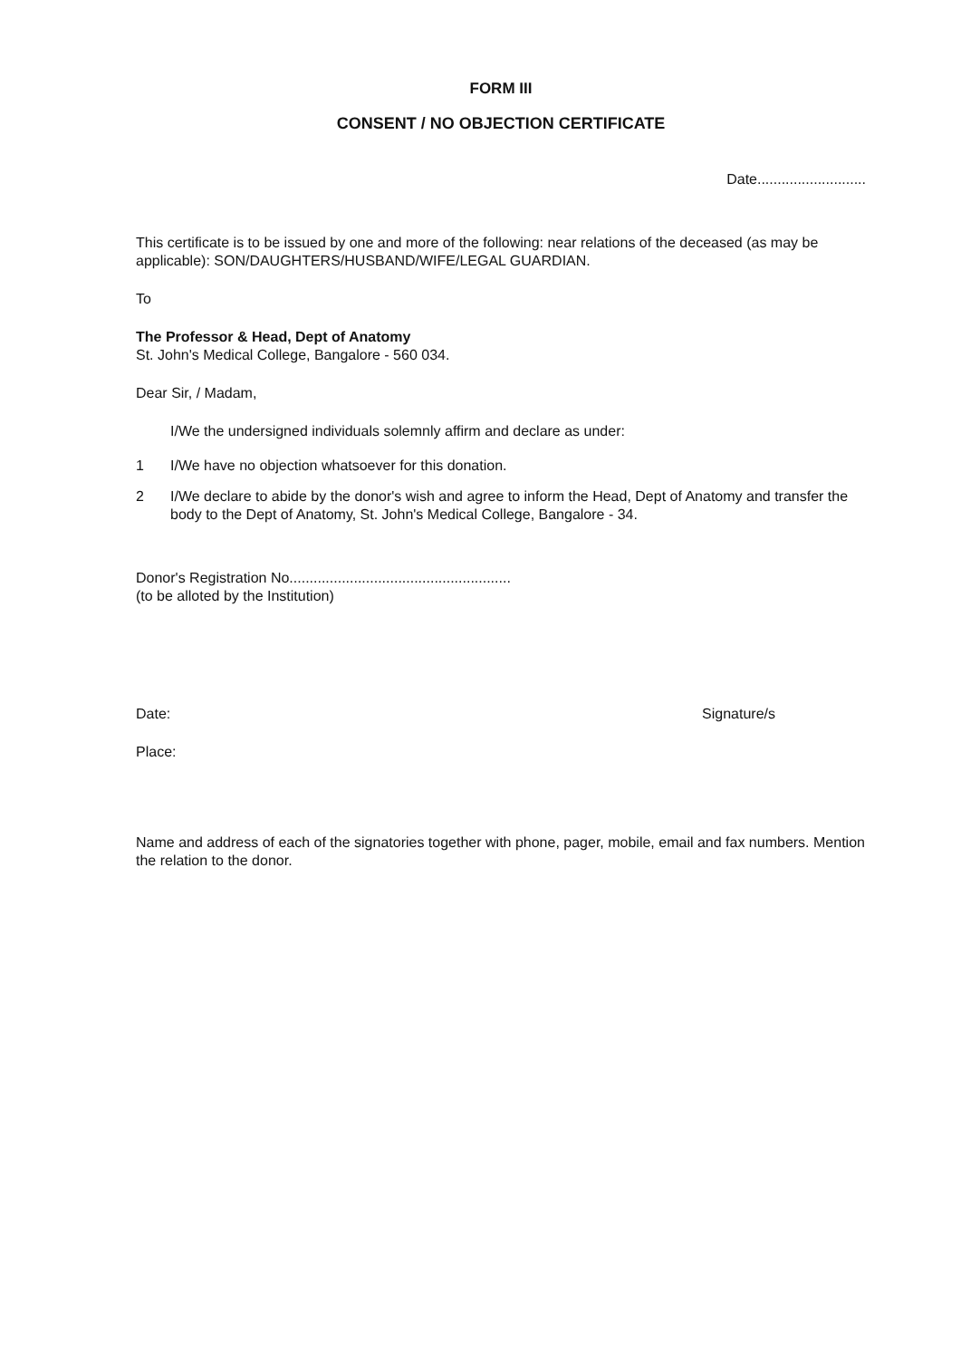FORM III
CONSENT / NO OBJECTION CERTIFICATE
Date...........................
This certificate is to be issued by one and more of the following: near relations of the deceased (as may be applicable): SON/DAUGHTERS/HUSBAND/WIFE/LEGAL GUARDIAN.
To
The Professor & Head, Dept of Anatomy
St. John's Medical College, Bangalore - 560 034.
Dear Sir, / Madam,
I/We the undersigned individuals solemnly affirm and declare as under:
1 I/We have no objection whatsoever for this donation.
2 I/We declare to abide by the donor's wish and agree to inform the Head, Dept of Anatomy and transfer the body to the Dept of Anatomy, St. John's Medical College, Bangalore - 34.
Donor's Registration No.......................................................
(to be alloted by the Institution)
Date: Signature/s
Place:
Name and address of each of the signatories together with phone, pager, mobile, email and fax numbers. Mention the relation to the donor.